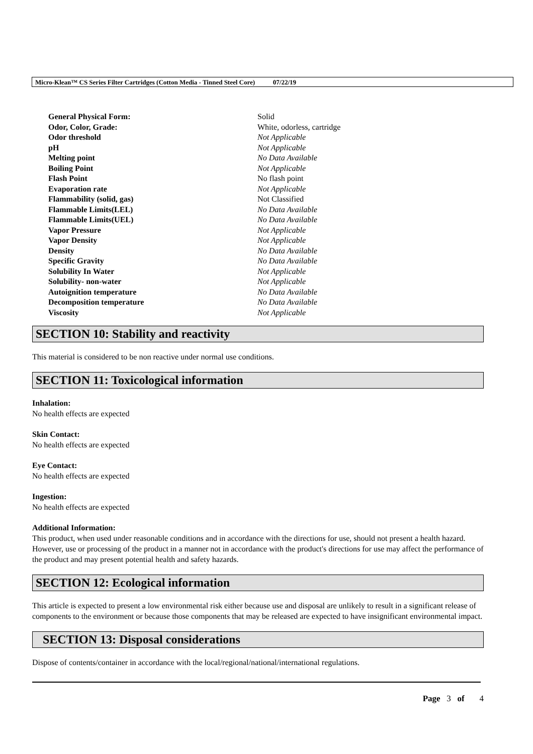Micro-Klean™ CS Series Filter Cartridges (Cotton Media - Tinned Steel Core) 07/22/19
| General Physical Form: | Solid |
| Odor, Color, Grade: | White, odorless, cartridge |
| Odor threshold | Not Applicable |
| pH | Not Applicable |
| Melting point | No Data Available |
| Boiling Point | Not Applicable |
| Flash Point | No flash point |
| Evaporation rate | Not Applicable |
| Flammability (solid, gas) | Not Classified |
| Flammable Limits(LEL) | No Data Available |
| Flammable Limits(UEL) | No Data Available |
| Vapor Pressure | Not Applicable |
| Vapor Density | Not Applicable |
| Density | No Data Available |
| Specific Gravity | No Data Available |
| Solubility In Water | Not Applicable |
| Solubility- non-water | Not Applicable |
| Autoignition temperature | No Data Available |
| Decomposition temperature | No Data Available |
| Viscosity | Not Applicable |
SECTION 10: Stability and reactivity
This material is considered to be non reactive under normal use conditions.
SECTION 11: Toxicological information
Inhalation:
No health effects are expected
Skin Contact:
No health effects are expected
Eye Contact:
No health effects are expected
Ingestion:
No health effects are expected
Additional Information:
This product, when used under reasonable conditions and in accordance with the directions for use, should not present a health hazard. However, use or processing of the product in a manner not in accordance with the product's directions for use may affect the performance of the product and may present potential health and safety hazards.
SECTION 12: Ecological information
This article is expected to present a low environmental risk either because use and disposal are unlikely to result in a significant release of components to the environment or because those components that may be released are expected to have insignificant environmental impact.
SECTION 13: Disposal considerations
Dispose of contents/container in accordance with the local/regional/national/international regulations.
Page 3 of 4